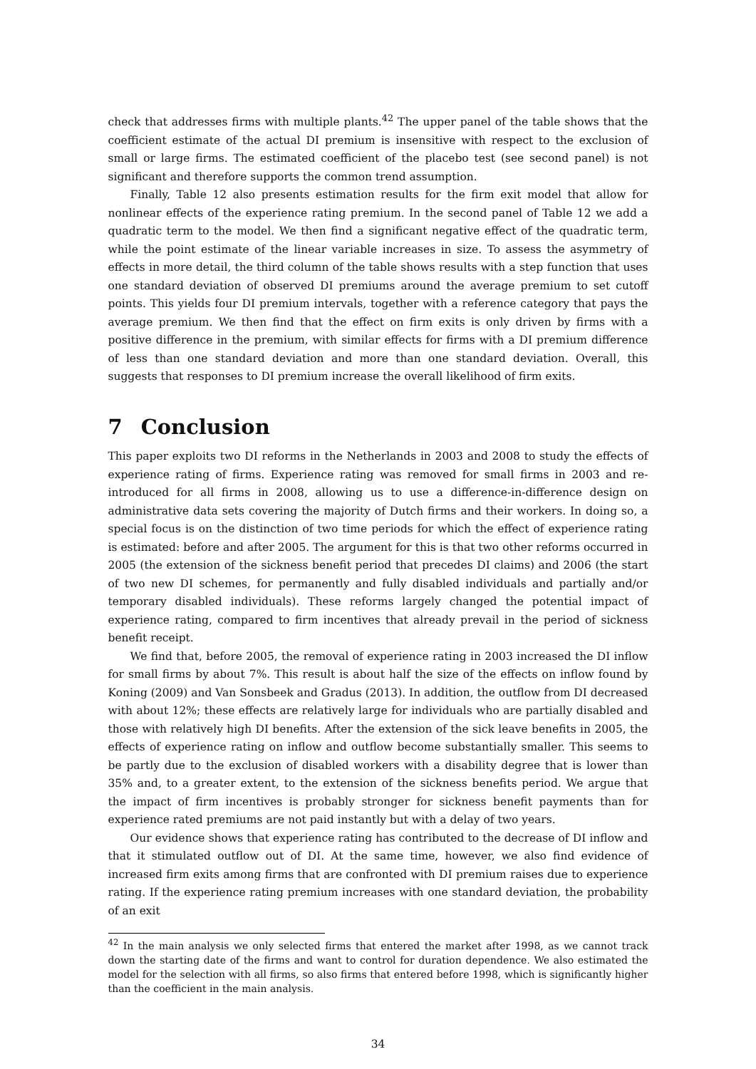check that addresses firms with multiple plants.<sup>42</sup> The upper panel of the table shows that the coefficient estimate of the actual DI premium is insensitive with respect to the exclusion of small or large firms. The estimated coefficient of the placebo test (see second panel) is not significant and therefore supports the common trend assumption.
Finally, Table 12 also presents estimation results for the firm exit model that allow for nonlinear effects of the experience rating premium. In the second panel of Table 12 we add a quadratic term to the model. We then find a significant negative effect of the quadratic term, while the point estimate of the linear variable increases in size. To assess the asymmetry of effects in more detail, the third column of the table shows results with a step function that uses one standard deviation of observed DI premiums around the average premium to set cutoff points. This yields four DI premium intervals, together with a reference category that pays the average premium. We then find that the effect on firm exits is only driven by firms with a positive difference in the premium, with similar effects for firms with a DI premium difference of less than one standard deviation and more than one standard deviation. Overall, this suggests that responses to DI premium increase the overall likelihood of firm exits.
7 Conclusion
This paper exploits two DI reforms in the Netherlands in 2003 and 2008 to study the effects of experience rating of firms. Experience rating was removed for small firms in 2003 and re-introduced for all firms in 2008, allowing us to use a difference-in-difference design on administrative data sets covering the majority of Dutch firms and their workers. In doing so, a special focus is on the distinction of two time periods for which the effect of experience rating is estimated: before and after 2005. The argument for this is that two other reforms occurred in 2005 (the extension of the sickness benefit period that precedes DI claims) and 2006 (the start of two new DI schemes, for permanently and fully disabled individuals and partially and/or temporary disabled individuals). These reforms largely changed the potential impact of experience rating, compared to firm incentives that already prevail in the period of sickness benefit receipt.
We find that, before 2005, the removal of experience rating in 2003 increased the DI inflow for small firms by about 7%. This result is about half the size of the effects on inflow found by Koning (2009) and Van Sonsbeek and Gradus (2013). In addition, the outflow from DI decreased with about 12%; these effects are relatively large for individuals who are partially disabled and those with relatively high DI benefits. After the extension of the sick leave benefits in 2005, the effects of experience rating on inflow and outflow become substantially smaller. This seems to be partly due to the exclusion of disabled workers with a disability degree that is lower than 35% and, to a greater extent, to the extension of the sickness benefits period. We argue that the impact of firm incentives is probably stronger for sickness benefit payments than for experience rated premiums are not paid instantly but with a delay of two years.
Our evidence shows that experience rating has contributed to the decrease of DI inflow and that it stimulated outflow out of DI. At the same time, however, we also find evidence of increased firm exits among firms that are confronted with DI premium raises due to experience rating. If the experience rating premium increases with one standard deviation, the probability of an exit
<sup>42</sup> In the main analysis we only selected firms that entered the market after 1998, as we cannot track down the starting date of the firms and want to control for duration dependence. We also estimated the model for the selection with all firms, so also firms that entered before 1998, which is significantly higher than the coefficient in the main analysis.
34